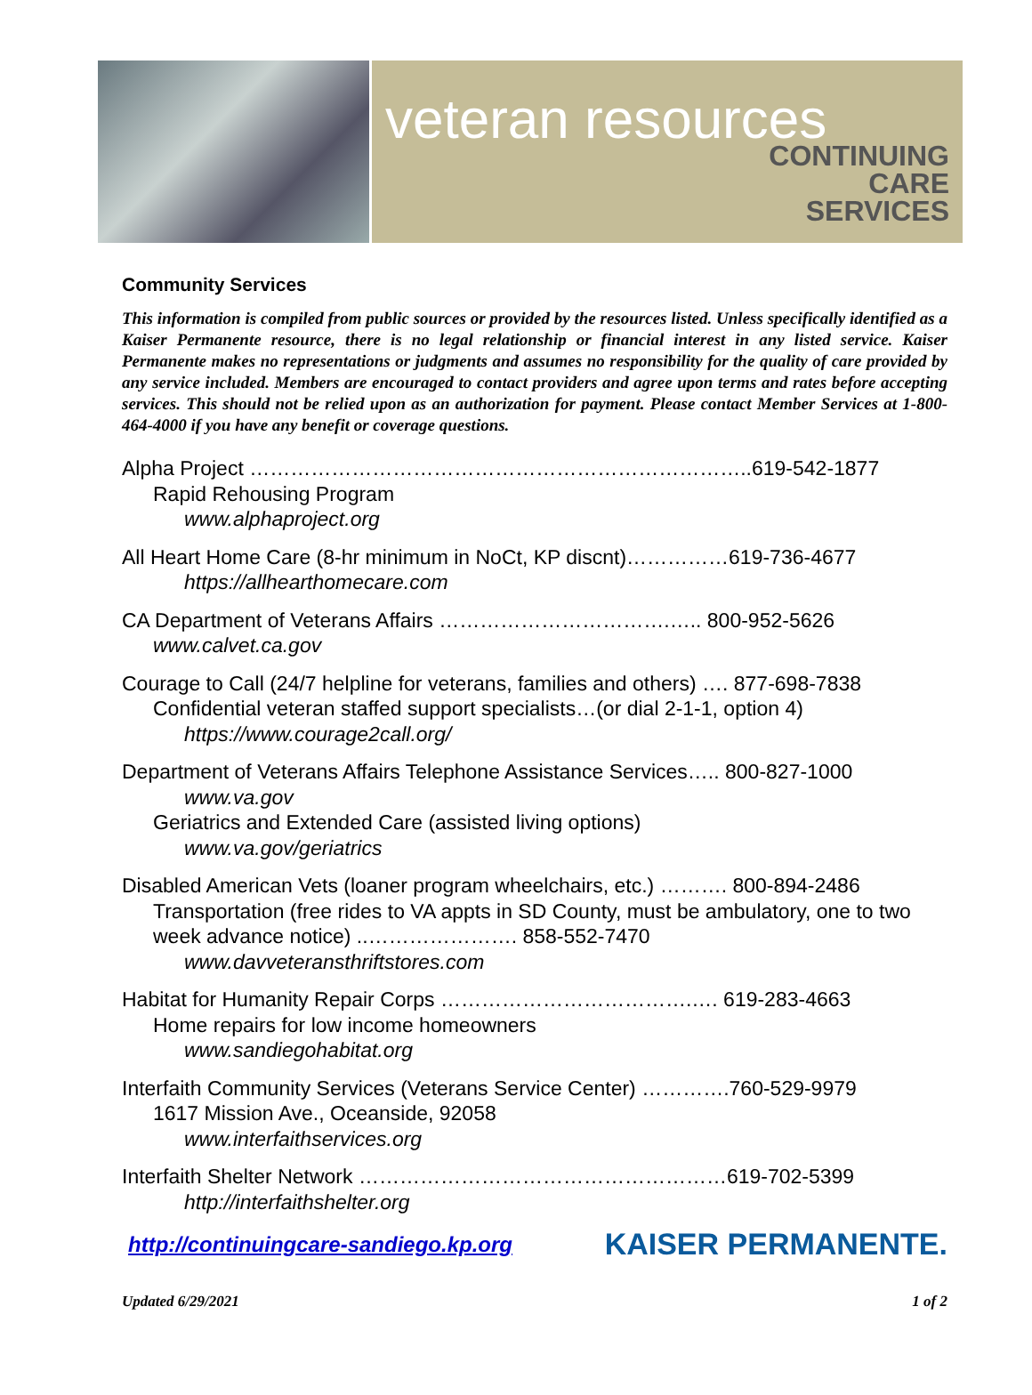veteran resources
CONTINUING
CARE
SERVICES
Community Services
This information is compiled from public sources or provided by the resources listed. Unless specifically identified as a Kaiser Permanente resource, there is no legal relationship or financial interest in any listed service. Kaiser Permanente makes no representations or judgments and assumes no responsibility for the quality of care provided by any service included. Members are encouraged to contact providers and agree upon terms and rates before accepting services. This should not be relied upon as an authorization for payment. Please contact Member Services at 1-800-464-4000 if you have any benefit or coverage questions.
Alpha Project ………………………………………………………………..619-542-1877
Rapid Rehousing Program
www.alphaproject.org
All Heart Home Care (8-hr minimum in NoCt, KP discnt)……………619-736-4677
https://allhearthomecare.com
CA Department of Veterans Affairs …………………………….….. 800-952-5626
www.calvet.ca.gov
Courage to Call (24/7 helpline for veterans, families and others) …. 877-698-7838
Confidential veteran staffed support specialists…(or dial 2-1-1, option 4)
https://www.courage2call.org/
Department of Veterans Affairs Telephone Assistance Services….. 800-827-1000
www.va.gov
Geriatrics and Extended Care (assisted living options)
www.va.gov/geriatrics
Disabled American Vets (loaner program wheelchairs, etc.) ………. 800-894-2486
Transportation (free rides to VA appts in SD County, must be ambulatory, one to two week advance notice) ..…………………. 858-552-7470
www.davveteransthriftstores.com
Habitat for Humanity Repair Corps ……………………………….…. 619-283-4663
Home repairs for low income homeowners
www.sandiegohabitat.org
Interfaith Community Services (Veterans Service Center) ………….760-529-9979
1617 Mission Ave., Oceanside, 92058
www.interfaithservices.org
Interfaith Shelter Network ………………………………………………619-702-5399
http://interfaithshelter.org
http://continuingcare-sandiego.kp.org KAISER PERMANENTE.
Updated 6/29/2021 1 of 2